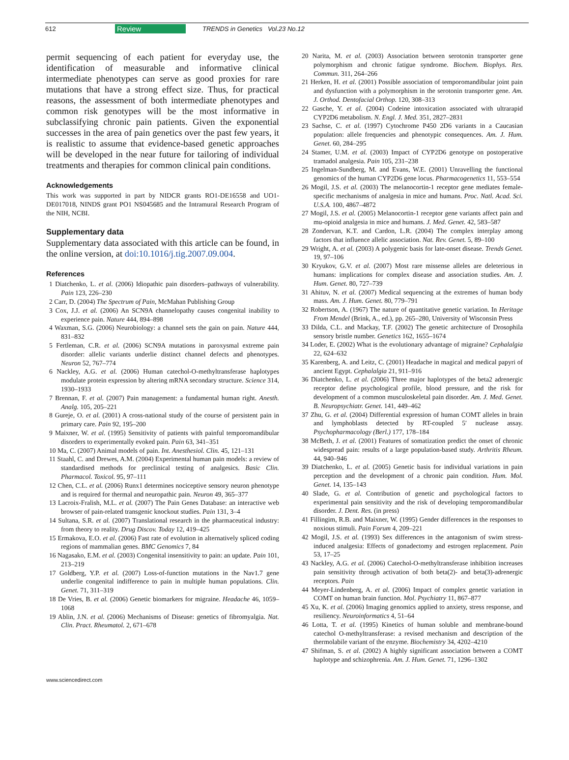612 Review TRENDS in Genetics Vol.23 No.12
permit sequencing of each patient for everyday use, the identification of measurable and informative clinical intermediate phenotypes can serve as good proxies for rare mutations that have a strong effect size. Thus, for practical reasons, the assessment of both intermediate phenotypes and common risk genotypes will be the most informative in subclassifying chronic pain patients. Given the exponential successes in the area of pain genetics over the past few years, it is realistic to assume that evidence-based genetic approaches will be developed in the near future for tailoring of individual treatments and therapies for common clinical pain conditions.
Acknowledgements
This work was supported in part by NIDCR grants RO1-DE16558 and UO1-DE017018, NINDS grant PO1 NS045685 and the Intramural Research Program of the NIH, NCBI.
Supplementary data
Supplementary data associated with this article can be found, in the online version, at doi:10.1016/j.tig.2007.09.004.
References
1 Diatchenko, L. et al. (2006) Idiopathic pain disorders–pathways of vulnerability. Pain 123, 226–230
2 Carr, D. (2004) The Spectrum of Pain, McMahan Publishing Group
3 Cox, J.J. et al. (2006) An SCN9A channelopathy causes congenital inability to experience pain. Nature 444, 894–898
4 Waxman, S.G. (2006) Neurobiology: a channel sets the gain on pain. Nature 444, 831–832
5 Fertleman, C.R. et al. (2006) SCN9A mutations in paroxysmal extreme pain disorder: allelic variants underlie distinct channel defects and phenotypes. Neuron 52, 767–774
6 Nackley, A.G. et al. (2006) Human catechol-O-methyltransferase haplotypes modulate protein expression by altering mRNA secondary structure. Science 314, 1930–1933
7 Brennan, F. et al. (2007) Pain management: a fundamental human right. Anesth. Analg. 105, 205–221
8 Gureje, O. et al. (2001) A cross-national study of the course of persistent pain in primary care. Pain 92, 195–200
9 Maixner, W. et al. (1995) Sensitivity of patients with painful temporomandibular disorders to experimentally evoked pain. Pain 63, 341–351
10 Ma, C. (2007) Animal models of pain. Int. Anesthesiol. Clin. 45, 121–131
11 Staahl, C. and Drewes, A.M. (2004) Experimental human pain models: a review of standardised methods for preclinical testing of analgesics. Basic Clin. Pharmacol. Toxicol. 95, 97–111
12 Chen, C.L. et al. (2006) Runx1 determines nociceptive sensory neuron phenotype and is required for thermal and neuropathic pain. Neuron 49, 365–377
13 Lacroix-Fralish, M.L. et al. (2007) The Pain Genes Database: an interactive web browser of pain-related transgenic knockout studies. Pain 131, 3–4
14 Sultana, S.R. et al. (2007) Translational research in the pharmaceutical industry: from theory to reality. Drug Discov. Today 12, 419–425
15 Ermakova, E.O. et al. (2006) Fast rate of evolution in alternatively spliced coding regions of mammalian genes. BMC Genomics 7, 84
16 Nagasako, E.M. et al. (2003) Congenital insensitivity to pain: an update. Pain 101, 213–219
17 Goldberg, Y.P. et al. (2007) Loss-of-function mutations in the Nav1.7 gene underlie congenital indifference to pain in multiple human populations. Clin. Genet. 71, 311–319
18 De Vries, B. et al. (2006) Genetic biomarkers for migraine. Headache 46, 1059–1068
19 Ablin, J.N. et al. (2006) Mechanisms of Disease: genetics of fibromyalgia. Nat. Clin. Pract. Rheumatol. 2, 671–678
20 Narita, M. et al. (2003) Association between serotonin transporter gene polymorphism and chronic fatigue syndrome. Biochem. Biophys. Res. Commun. 311, 264–266
21 Herken, H. et al. (2001) Possible association of temporomandibular joint pain and dysfunction with a polymorphism in the serotonin transporter gene. Am. J. Orthod. Dentofacial Orthop. 120, 308–313
22 Gasche, Y. et al. (2004) Codeine intoxication associated with ultrarapid CYP2D6 metabolism. N. Engl. J. Med. 351, 2827–2831
23 Sachse, C. et al. (1997) Cytochrome P450 2D6 variants in a Caucasian population: allele frequencies and phenotypic consequences. Am. J. Hum. Genet. 60, 284–295
24 Stamer, U.M. et al. (2003) Impact of CYP2D6 genotype on postoperative tramadol analgesia. Pain 105, 231–238
25 Ingelman-Sundberg, M. and Evans, W.E. (2001) Unravelling the functional genomics of the human CYP2D6 gene locus. Pharmacogenetics 11, 553–554
26 Mogil, J.S. et al. (2003) The melanocortin-1 receptor gene mediates female-specific mechanisms of analgesia in mice and humans. Proc. Natl. Acad. Sci. U.S.A. 100, 4867–4872
27 Mogil, J.S. et al. (2005) Melanocortin-1 receptor gene variants affect pain and mu-opioid analgesia in mice and humans. J. Med. Genet. 42, 583–587
28 Zondervan, K.T. and Cardon, L.R. (2004) The complex interplay among factors that influence allelic association. Nat. Rev. Genet. 5, 89–100
29 Wright, A. et al. (2003) A polygenic basis for late-onset disease. Trends Genet. 19, 97–106
30 Kryukov, G.V. et al. (2007) Most rare missense alleles are deleterious in humans: implications for complex disease and association studies. Am. J. Hum. Genet. 80, 727–739
31 Ahituv, N. et al. (2007) Medical sequencing at the extremes of human body mass. Am. J. Hum. Genet. 80, 779–791
32 Robertson, A. (1967) The nature of quantitative genetic variation. In Heritage From Mendel (Brink, A., ed.), pp. 265–280, University of Wisconsin Press
33 Dilda, C.L. and Mackay, T.F. (2002) The genetic architecture of Drosophila sensory bristle number. Genetics 162, 1655–1674
34 Loder, E. (2002) What is the evolutionary advantage of migraine? Cephalalgia 22, 624–632
35 Karenberg, A. and Leitz, C. (2001) Headache in magical and medical papyri of ancient Egypt. Cephalalgia 21, 911–916
36 Diatchenko, L. et al. (2006) Three major haplotypes of the beta2 adrenergic receptor define psychological profile, blood pressure, and the risk for development of a common musculoskeletal pain disorder. Am. J. Med. Genet. B. Neuropsychiatr. Genet. 141, 449–462
37 Zhu, G. et al. (2004) Differential expression of human COMT alleles in brain and lymphoblasts detected by RT-coupled 5′ nuclease assay. Psychopharmacology (Berl.) 177, 178–184
38 McBeth, J. et al. (2001) Features of somatization predict the onset of chronic widespread pain: results of a large population-based study. Arthritis Rheum. 44, 940–946
39 Diatchenko, L. et al. (2005) Genetic basis for individual variations in pain perception and the development of a chronic pain condition. Hum. Mol. Genet. 14, 135–143
40 Slade, G. et al. Contribution of genetic and psychological factors to experimental pain sensitivity and the risk of developing temporomandibular disorder. J. Dent. Res. (in press)
41 Fillingim, R.B. and Maixner, W. (1995) Gender differences in the responses to noxious stimuli. Pain Forum 4, 209–221
42 Mogil, J.S. et al. (1993) Sex differences in the antagonism of swim stress-induced analgesia: Effects of gonadectomy and estrogen replacement. Pain 53, 17–25
43 Nackley, A.G. et al. (2006) Catechol-O-methyltransferase inhibition increases pain sensitivity through activation of both beta(2)- and beta(3)-adrenergic receptors. Pain
44 Meyer-Lindenberg, A. et al. (2006) Impact of complex genetic variation in COMT on human brain function. Mol. Psychiatry 11, 867–877
45 Xu, K. et al. (2006) Imaging genomics applied to anxiety, stress response, and resiliency. Neuroinformatics 4, 51–64
46 Lotta, T. et al. (1995) Kinetics of human soluble and membrane-bound catechol O-methyltransferase: a revised mechanism and description of the thermolabile variant of the enzyme. Biochemistry 34, 4202–4210
47 Shifman, S. et al. (2002) A highly significant association between a COMT haplotype and schizophrenia. Am. J. Hum. Genet. 71, 1296–1302
www.sciencedirect.com